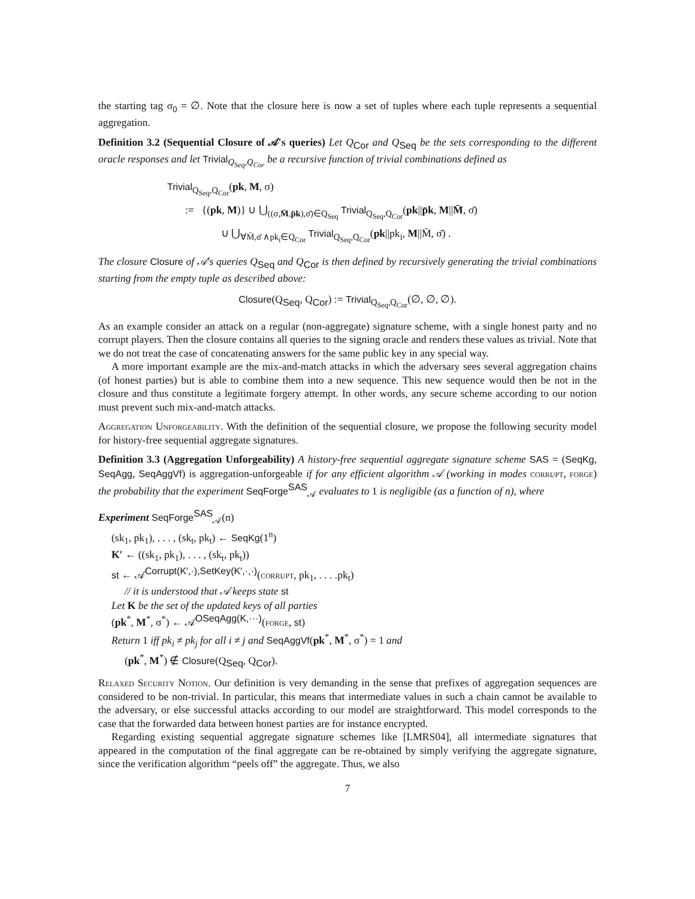the starting tag σ<sub>0</sub> = ∅. Note that the closure here is now a set of tuples where each tuple represents a sequential aggregation.
Definition 3.2 (Sequential Closure of 𝒜's queries) Let Q<sub>Cor</sub> and Q<sub>Seq</sub> be the sets corresponding to the different oracle responses and let Trivial<sub>Q<sub>Seq</sub>,Q<sub>Cor</sub></sub> be a recursive function of trivial combinations defined as
Trivial<sub>Q<sub>Seq</sub>,Q<sub>Cor</sub></sub>(pk, M, σ)
:= {(pk, M)} ∪ ⋃<sub>((σ,M̄,p̄k),σ̄)∈Q<sub>Seq</sub></sub> Trivial<sub>Q<sub>Seq</sub>,Q<sub>Cor</sub></sub>(pk||p̄k, M||M̄, σ̄)
∪ ⋃<sub>∀M̄,σ̄ ∧pk<sub>i</sub>∈Q<sub>Cor</sub></sub> Trivial<sub>Q<sub>Seq</sub>,Q<sub>Cor</sub></sub>(pk||pk<sub>i</sub>, M||M̄, σ̄) .
The closure Closure of 𝒜's queries Q<sub>Seq</sub> and Q<sub>Cor</sub> is then defined by recursively generating the trivial combinations starting from the empty tuple as described above:
Closure(Q<sub>Seq</sub>, Q<sub>Cor</sub>) := Trivial<sub>Q<sub>Seq</sub>,Q<sub>Cor</sub></sub>(∅, ∅, ∅).
As an example consider an attack on a regular (non-aggregate) signature scheme, with a single honest party and no corrupt players. Then the closure contains all queries to the signing oracle and renders these values as trivial. Note that we do not treat the case of concatenating answers for the same public key in any special way.
A more important example are the mix-and-match attacks in which the adversary sees several aggregation chains (of honest parties) but is able to combine them into a new sequence. This new sequence would then be not in the closure and thus constitute a legitimate forgery attempt. In other words, any secure scheme according to our notion must prevent such mix-and-match attacks.
Aggregation Unforgeability. With the definition of the sequential closure, we propose the following security model for history-free sequential aggregate signatures.
Definition 3.3 (Aggregation Unforgeability) A history-free sequential aggregate signature scheme SAS = (SeqKg, SeqAgg, SeqAggVf) is aggregation-unforgeable if for any efficient algorithm 𝒜 (working in modes corrupt, forge) the probability that the experiment SeqForge<sup>SAS</sup><sub>𝒜</sub> evaluates to 1 is negligible (as a function of n), where
Experiment SeqForge<sup>SAS</sup><sub>𝒜</sub>(n)
(sk<sub>1</sub>, pk<sub>1</sub>), . . . , (sk<sub>t</sub>, pk<sub>t</sub>) ← SeqKg(1<sup>n</sup>)
K′ ← ((sk<sub>1</sub>, pk<sub>1</sub>), . . . , (sk<sub>t</sub>, pk<sub>t</sub>))
st ← 𝒜<sup>Corrupt(K′,·),SetKey(K′,·,·)</sup>(corrupt, pk<sub>1</sub>, . . . .pk<sub>t</sub>)
// it is understood that 𝒜 keeps state st
Let K be the set of the updated keys of all parties
(pk<sup>*</sup>, M<sup>*</sup>, σ<sup>*</sup>) ← 𝒜<sup>OSeqAgg(K,···)</sup>(forge, st)
Return 1 iff pk<sub>i</sub> ≠ pk<sub>j</sub> for all i ≠ j and SeqAggVf(pk<sup>*</sup>, M<sup>*</sup>, σ<sup>*</sup>) = 1 and
(pk<sup>*</sup>, M<sup>*</sup>) ∉ Closure(Q<sub>Seq</sub>, Q<sub>Cor</sub>).
Relaxed Security Notion. Our definition is very demanding in the sense that prefixes of aggregation sequences are considered to be non-trivial. In particular, this means that intermediate values in such a chain cannot be available to the adversary, or else successful attacks according to our model are straightforward. This model corresponds to the case that the forwarded data between honest parties are for instance encrypted.
Regarding existing sequential aggregate signature schemes like [LMRS04], all intermediate signatures that appeared in the computation of the final aggregate can be re-obtained by simply verifying the aggregate signature, since the verification algorithm “peels off” the aggregate. Thus, we also
7